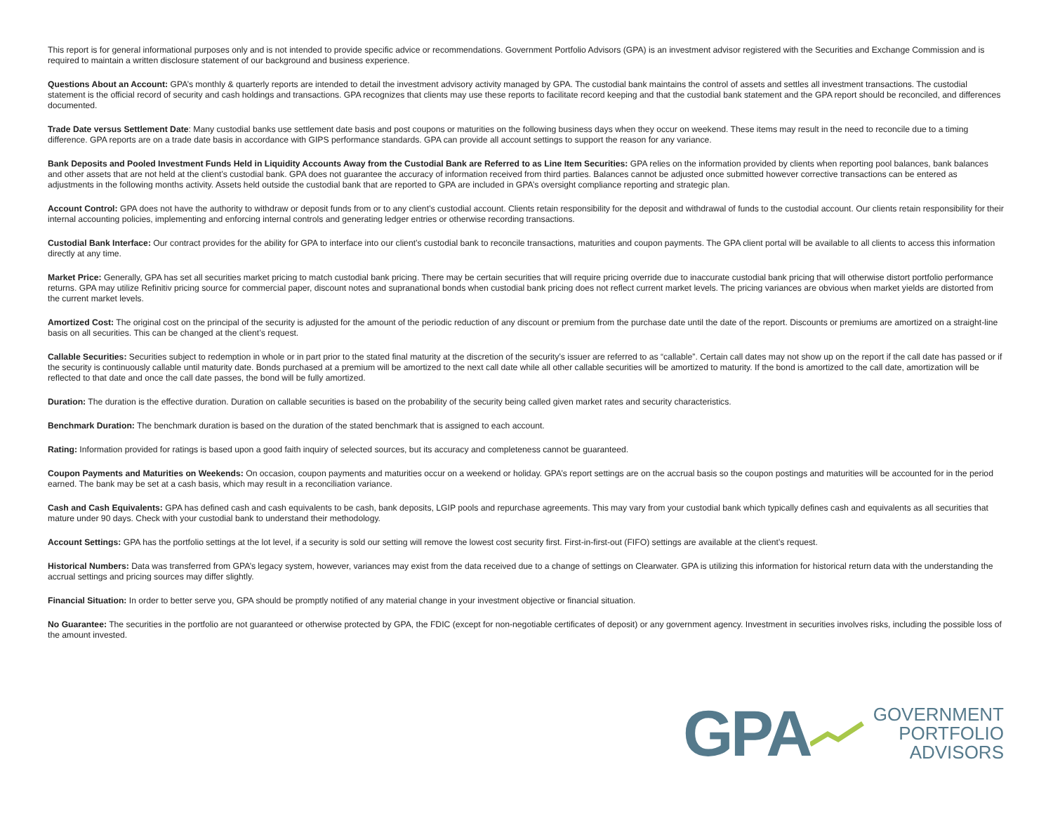This report is for general informational purposes only and is not intended to provide specific advice or recommendations. Government Portfolio Advisors (GPA) is an investment advisor registered with the Securities and Exchange Commission and is required to maintain a written disclosure statement of our background and business experience.
Questions About an Account: GPA’s monthly & quarterly reports are intended to detail the investment advisory activity managed by GPA. The custodial bank maintains the control of assets and settles all investment transactions. The custodial statement is the official record of security and cash holdings and transactions. GPA recognizes that clients may use these reports to facilitate record keeping and that the custodial bank statement and the GPA report should be reconciled, and differences documented.
Trade Date versus Settlement Date: Many custodial banks use settlement date basis and post coupons or maturities on the following business days when they occur on weekend. These items may result in the need to reconcile due to a timing difference. GPA reports are on a trade date basis in accordance with GIPS performance standards. GPA can provide all account settings to support the reason for any variance.
Bank Deposits and Pooled Investment Funds Held in Liquidity Accounts Away from the Custodial Bank are Referred to as Line Item Securities: GPA relies on the information provided by clients when reporting pool balances, bank balances and other assets that are not held at the client’s custodial bank. GPA does not guarantee the accuracy of information received from third parties. Balances cannot be adjusted once submitted however corrective transactions can be entered as adjustments in the following months activity. Assets held outside the custodial bank that are reported to GPA are included in GPA’s oversight compliance reporting and strategic plan.
Account Control: GPA does not have the authority to withdraw or deposit funds from or to any client’s custodial account. Clients retain responsibility for the deposit and withdrawal of funds to the custodial account. Our clients retain responsibility for their internal accounting policies, implementing and enforcing internal controls and generating ledger entries or otherwise recording transactions.
Custodial Bank Interface: Our contract provides for the ability for GPA to interface into our client’s custodial bank to reconcile transactions, maturities and coupon payments. The GPA client portal will be available to all clients to access this information directly at any time.
Market Price: Generally, GPA has set all securities market pricing to match custodial bank pricing. There may be certain securities that will require pricing override due to inaccurate custodial bank pricing that will otherwise distort portfolio performance returns. GPA may utilize Refinitiv pricing source for commercial paper, discount notes and supranational bonds when custodial bank pricing does not reflect current market levels. The pricing variances are obvious when market yields are distorted from the current market levels.
Amortized Cost: The original cost on the principal of the security is adjusted for the amount of the periodic reduction of any discount or premium from the purchase date until the date of the report. Discounts or premiums are amortized on a straight-line basis on all securities. This can be changed at the client’s request.
Callable Securities: Securities subject to redemption in whole or in part prior to the stated final maturity at the discretion of the security’s issuer are referred to as “callable”. Certain call dates may not show up on the report if the call date has passed or if the security is continuously callable until maturity date. Bonds purchased at a premium will be amortized to the next call date while all other callable securities will be amortized to maturity. If the bond is amortized to the call date, amortization will be reflected to that date and once the call date passes, the bond will be fully amortized.
Duration: The duration is the effective duration. Duration on callable securities is based on the probability of the security being called given market rates and security characteristics.
Benchmark Duration: The benchmark duration is based on the duration of the stated benchmark that is assigned to each account.
Rating: Information provided for ratings is based upon a good faith inquiry of selected sources, but its accuracy and completeness cannot be guaranteed.
Coupon Payments and Maturities on Weekends: On occasion, coupon payments and maturities occur on a weekend or holiday. GPA’s report settings are on the accrual basis so the coupon postings and maturities will be accounted for in the period earned. The bank may be set at a cash basis, which may result in a reconciliation variance.
Cash and Cash Equivalents: GPA has defined cash and cash equivalents to be cash, bank deposits, LGIP pools and repurchase agreements. This may vary from your custodial bank which typically defines cash and equivalents as all securities that mature under 90 days. Check with your custodial bank to understand their methodology.
Account Settings: GPA has the portfolio settings at the lot level, if a security is sold our setting will remove the lowest cost security first. First-in-first-out (FIFO) settings are available at the client’s request.
Historical Numbers: Data was transferred from GPA’s legacy system, however, variances may exist from the data received due to a change of settings on Clearwater. GPA is utilizing this information for historical return data with the understanding the accrual settings and pricing sources may differ slightly.
Financial Situation: In order to better serve you, GPA should be promptly notified of any material change in your investment objective or financial situation.
No Guarantee: The securities in the portfolio are not guaranteed or otherwise protected by GPA, the FDIC (except for non-negotiable certificates of deposit) or any government agency. Investment in securities involves risks, including the possible loss of the amount invested.
GPA
GOVERNMENT
PORTFOLIO
ADVISORS